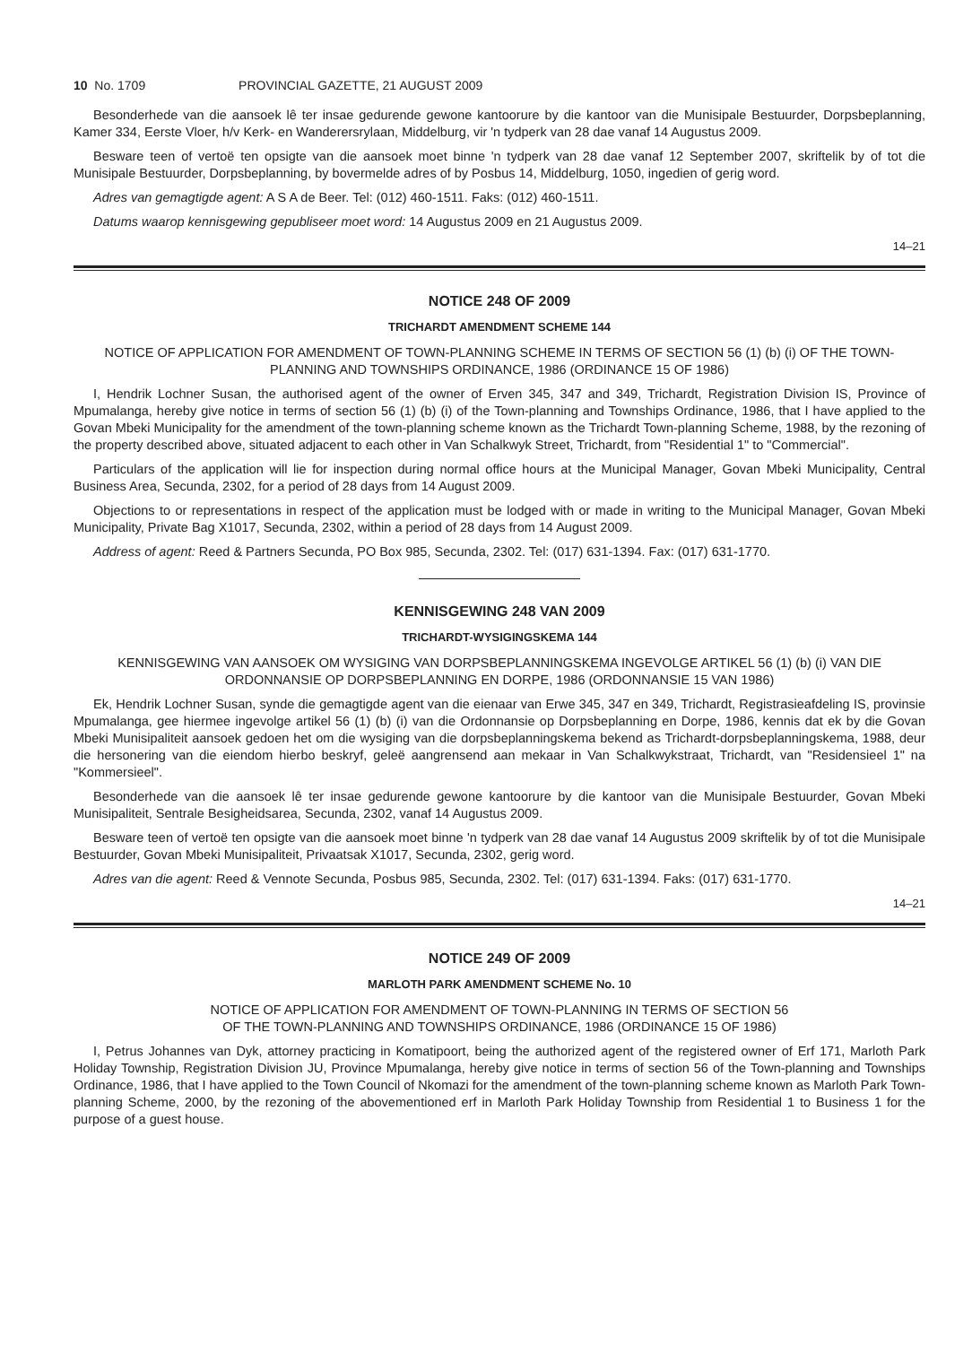10 No. 1709 PROVINCIAL GAZETTE, 21 AUGUST 2009
Besonderhede van die aansoek lê ter insae gedurende gewone kantoorure by die kantoor van die Munisipale Bestuurder, Dorpsbeplanning, Kamer 334, Eerste Vloer, h/v Kerk- en Wanderersrylaan, Middelburg, vir 'n tydperk van 28 dae vanaf 14 Augustus 2009.
Besware teen of vertoë ten opsigte van die aansoek moet binne 'n tydperk van 28 dae vanaf 12 September 2007, skriftelik by of tot die Munisipale Bestuurder, Dorpsbeplanning, by bovermelde adres of by Posbus 14, Middelburg, 1050, ingedien of gerig word.
Adres van gemagtigde agent: A S A de Beer. Tel: (012) 460-1511. Faks: (012) 460-1511.
Datums waarop kennisgewing gepubliseer moet word: 14 Augustus 2009 en 21 Augustus 2009.
14–21
NOTICE 248 OF 2009
TRICHARDT AMENDMENT SCHEME 144
NOTICE OF APPLICATION FOR AMENDMENT OF TOWN-PLANNING SCHEME IN TERMS OF SECTION 56 (1) (b) (i) OF THE TOWN-PLANNING AND TOWNSHIPS ORDINANCE, 1986 (ORDINANCE 15 OF 1986)
I, Hendrik Lochner Susan, the authorised agent of the owner of Erven 345, 347 and 349, Trichardt, Registration Division IS, Province of Mpumalanga, hereby give notice in terms of section 56 (1) (b) (i) of the Town-planning and Townships Ordinance, 1986, that I have applied to the Govan Mbeki Municipality for the amendment of the town-planning scheme known as the Trichardt Town-planning Scheme, 1988, by the rezoning of the property described above, situated adjacent to each other in Van Schalkwyk Street, Trichardt, from "Residential 1" to "Commercial".
Particulars of the application will lie for inspection during normal office hours at the Municipal Manager, Govan Mbeki Municipality, Central Business Area, Secunda, 2302, for a period of 28 days from 14 August 2009.
Objections to or representations in respect of the application must be lodged with or made in writing to the Municipal Manager, Govan Mbeki Municipality, Private Bag X1017, Secunda, 2302, within a period of 28 days from 14 August 2009.
Address of agent: Reed & Partners Secunda, PO Box 985, Secunda, 2302. Tel: (017) 631-1394. Fax: (017) 631-1770.
KENNISGEWING 248 VAN 2009
TRICHARDT-WYSIGINGSKEMA 144
KENNISGEWING VAN AANSOEK OM WYSIGING VAN DORPSBEPLANNINGSKEMA INGEVOLGE ARTIKEL 56 (1) (b) (i) VAN DIE ORDONNANSIE OP DORPSBEPLANNING EN DORPE, 1986 (ORDONNANSIE 15 VAN 1986)
Ek, Hendrik Lochner Susan, synde die gemagtigde agent van die eienaar van Erwe 345, 347 en 349, Trichardt, Registrasieafdeling IS, provinsie Mpumalanga, gee hiermee ingevolge artikel 56 (1) (b) (i) van die Ordonnansie op Dorpsbeplanning en Dorpe, 1986, kennis dat ek by die Govan Mbeki Munisipaliteit aansoek gedoen het om die wysiging van die dorpsbeplanningskema bekend as Trichardt-dorpsbeplanningskema, 1988, deur die hersonering van die eiendom hierbo beskryf, geleë aangrensend aan mekaar in Van Schalkwykstraat, Trichardt, van "Residensieel 1" na "Kommersieel".
Besonderhede van die aansoek lê ter insae gedurende gewone kantoorure by die kantoor van die Munisipale Bestuurder, Govan Mbeki Munisipaliteit, Sentrale Besigheidsarea, Secunda, 2302, vanaf 14 Augustus 2009.
Besware teen of vertoë ten opsigte van die aansoek moet binne 'n tydperk van 28 dae vanaf 14 Augustus 2009 skriftelik by of tot die Munisipale Bestuurder, Govan Mbeki Munisipaliteit, Privaatsak X1017, Secunda, 2302, gerig word.
Adres van die agent: Reed & Vennote Secunda, Posbus 985, Secunda, 2302. Tel: (017) 631-1394. Faks: (017) 631-1770.
14–21
NOTICE 249 OF 2009
MARLOTH PARK AMENDMENT SCHEME No. 10
NOTICE OF APPLICATION FOR AMENDMENT OF TOWN-PLANNING IN TERMS OF SECTION 56
OF THE TOWN-PLANNING AND TOWNSHIPS ORDINANCE, 1986 (ORDINANCE 15 OF 1986)
I, Petrus Johannes van Dyk, attorney practicing in Komatipoort, being the authorized agent of the registered owner of Erf 171, Marloth Park Holiday Township, Registration Division JU, Province Mpumalanga, hereby give notice in terms of section 56 of the Town-planning and Townships Ordinance, 1986, that I have applied to the Town Council of Nkomazi for the amendment of the town-planning scheme known as Marloth Park Town-planning Scheme, 2000, by the rezoning of the abovementioned erf in Marloth Park Holiday Township from Residential 1 to Business 1 for the purpose of a guest house.